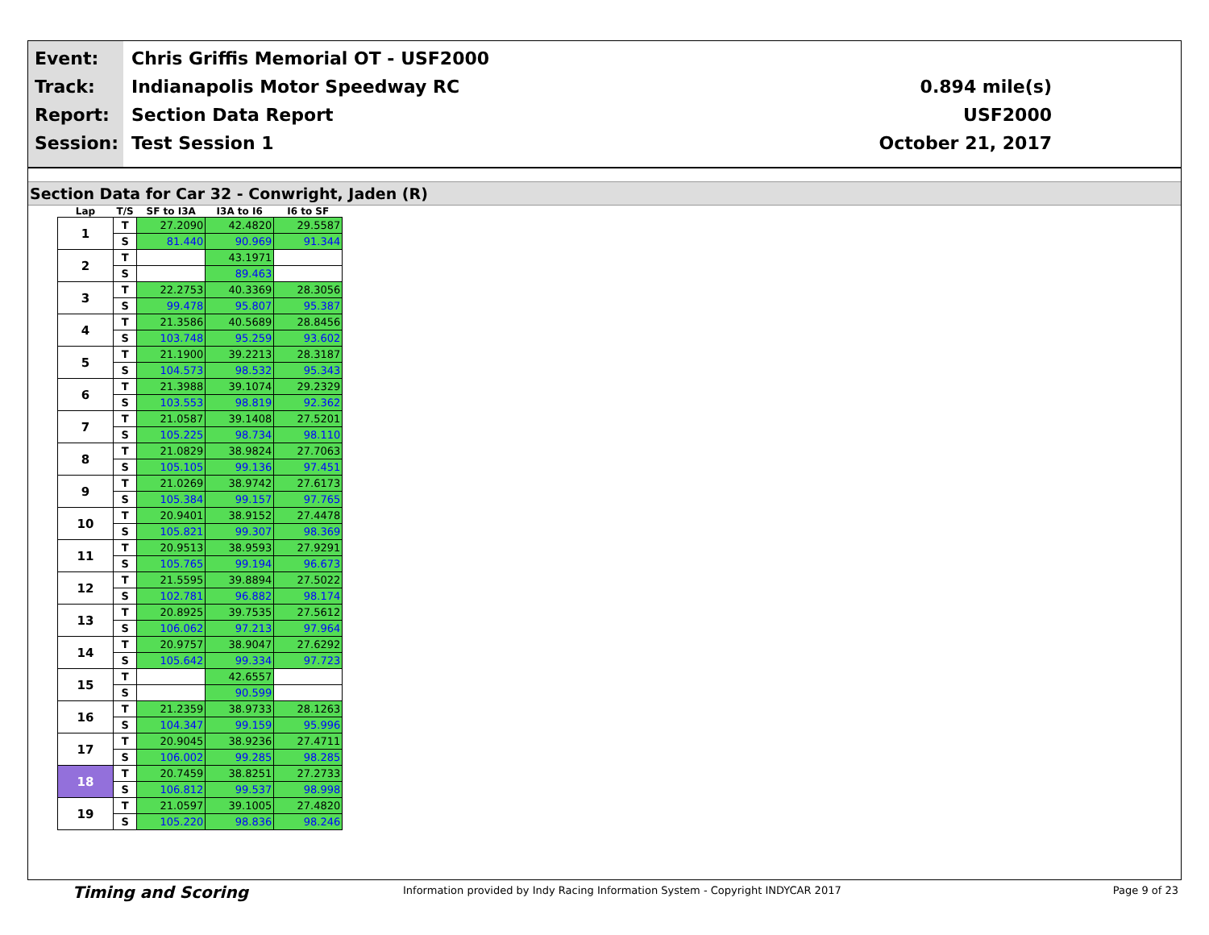Event:
Track:
Report:
Session:
Chris Griffis Memorial OT - USF2000
Indianapolis Motor Speedway RC
Section Data Report
Test Session 1
0.894 mile(s)
USF2000
October 21, 2017
Section Data for Car 32 - Conwright, Jaden (R)
| Lap | T/S | SF to I3A | I3A to I6 | I6 to SF |
| --- | --- | --- | --- | --- |
| 1 | T | 27.2090 | 42.4820 | 29.5587 |
| | S | 81.440 | 90.969 | 91.344 |
| 2 | T | | 43.1971 | |
| | S | | 89.463 | |
| 3 | T | 22.2753 | 40.3369 | 28.3056 |
| | S | 99.478 | 95.807 | 95.387 |
| 4 | T | 21.3586 | 40.5689 | 28.8456 |
| | S | 103.748 | 95.259 | 93.602 |
| 5 | T | 21.1900 | 39.2213 | 28.3187 |
| | S | 104.573 | 98.532 | 95.343 |
| 6 | T | 21.3988 | 39.1074 | 29.2329 |
| | S | 103.553 | 98.819 | 92.362 |
| 7 | T | 21.0587 | 39.1408 | 27.5201 |
| | S | 105.225 | 98.734 | 98.110 |
| 8 | T | 21.0829 | 38.9824 | 27.7063 |
| | S | 105.105 | 99.136 | 97.451 |
| 9 | T | 21.0269 | 38.9742 | 27.6173 |
| | S | 105.384 | 99.157 | 97.765 |
| 10 | T | 20.9401 | 38.9152 | 27.4478 |
| | S | 105.821 | 99.307 | 98.369 |
| 11 | T | 20.9513 | 38.9593 | 27.9291 |
| | S | 105.765 | 99.194 | 96.673 |
| 12 | T | 21.5595 | 39.8894 | 27.5022 |
| | S | 102.781 | 96.882 | 98.174 |
| 13 | T | 20.8925 | 39.7535 | 27.5612 |
| | S | 106.062 | 97.213 | 97.964 |
| 14 | T | 20.9757 | 38.9047 | 27.6292 |
| | S | 105.642 | 99.334 | 97.723 |
| 15 | T | | 42.6557 | |
| | S | | 90.599 | |
| 16 | T | 21.2359 | 38.9733 | 28.1263 |
| | S | 104.347 | 99.159 | 95.996 |
| 17 | T | 20.9045 | 38.9236 | 27.4711 |
| | S | 106.002 | 99.285 | 98.285 |
| 18 | T | 20.7459 | 38.8251 | 27.2733 |
| | S | 106.812 | 99.537 | 98.998 |
| 19 | T | 21.0597 | 39.1005 | 27.4820 |
| | S | 105.220 | 98.836 | 98.246 |
Timing and Scoring Information provided by Indy Racing Information System - Copyright INDYCAR 2017 Page 9 of 23